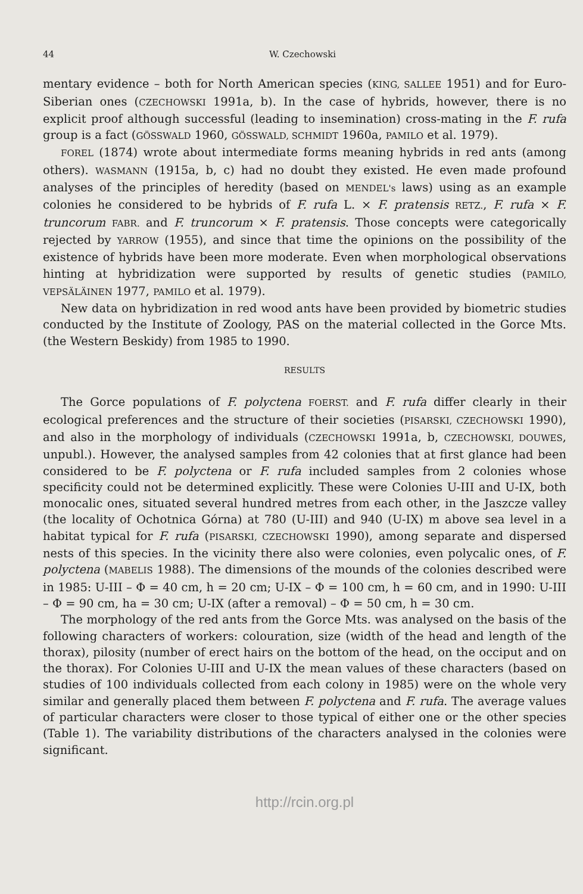44 W. Czechowski
mentary evidence – both for North American species (KING, SALLEE 1951) and for Euro-Siberian ones (CZECHOWSKI 1991a, b). In the case of hybrids, however, there is no explicit proof although successful (leading to insemination) cross-mating in the F. rufa group is a fact (GÖSSWALD 1960, GÖSSWALD, SCHMIDT 1960a, PAMILO et al. 1979).
FOREL (1874) wrote about intermediate forms meaning hybrids in red ants (among others). WASMANN (1915a, b, c) had no doubt they existed. He even made profound analyses of the principles of heredity (based on MENDEL's laws) using as an example colonies he considered to be hybrids of F. rufa L. × F. pratensis RETZ., F. rufa × F. truncorum FABR. and F. truncorum × F. pratensis. Those concepts were categorically rejected by YARROW (1955), and since that time the opinions on the possibility of the existence of hybrids have been more moderate. Even when morphological observations hinting at hybridization were supported by results of genetic studies (PAMILO, VEPSÄLÄINEN 1977, PAMILO et al. 1979).
New data on hybridization in red wood ants have been provided by biometric studies conducted by the Institute of Zoology, PAS on the material collected in the Gorce Mts. (the Western Beskidy) from 1985 to 1990.
RESULTS
The Gorce populations of F. polyctena FOERST. and F. rufa differ clearly in their ecological preferences and the structure of their societies (PISARSKI, CZECHOWSKI 1990), and also in the morphology of individuals (CZECHOWSKI 1991a, b, CZECHOWSKI, DOUWES, unpubl.). However, the analysed samples from 42 colonies that at first glance had been considered to be F. polyctena or F. rufa included samples from 2 colonies whose specificity could not be determined explicitly. These were Colonies U-III and U-IX, both monocalic ones, situated several hundred metres from each other, in the Jaszcze valley (the locality of Ochotnica Górna) at 780 (U-III) and 940 (U-IX) m above sea level in a habitat typical for F. rufa (PISARSKI, CZECHOWSKI 1990), among separate and dispersed nests of this species. In the vicinity there also were colonies, even polycalic ones, of F. polyctena (MABELIS 1988). The dimensions of the mounds of the colonies described were in 1985: U-III – Φ = 40 cm, h = 20 cm; U-IX – Φ = 100 cm, h = 60 cm, and in 1990: U-III – Φ = 90 cm, ha = 30 cm; U-IX (after a removal) – Φ = 50 cm, h = 30 cm.
The morphology of the red ants from the Gorce Mts. was analysed on the basis of the following characters of workers: colouration, size (width of the head and length of the thorax), pilosity (number of erect hairs on the bottom of the head, on the occiput and on the thorax). For Colonies U-III and U-IX the mean values of these characters (based on studies of 100 individuals collected from each colony in 1985) were on the whole very similar and generally placed them between F. polyctena and F. rufa. The average values of particular characters were closer to those typical of either one or the other species (Table 1). The variability distributions of the characters analysed in the colonies were significant.
http://rcin.org.pl